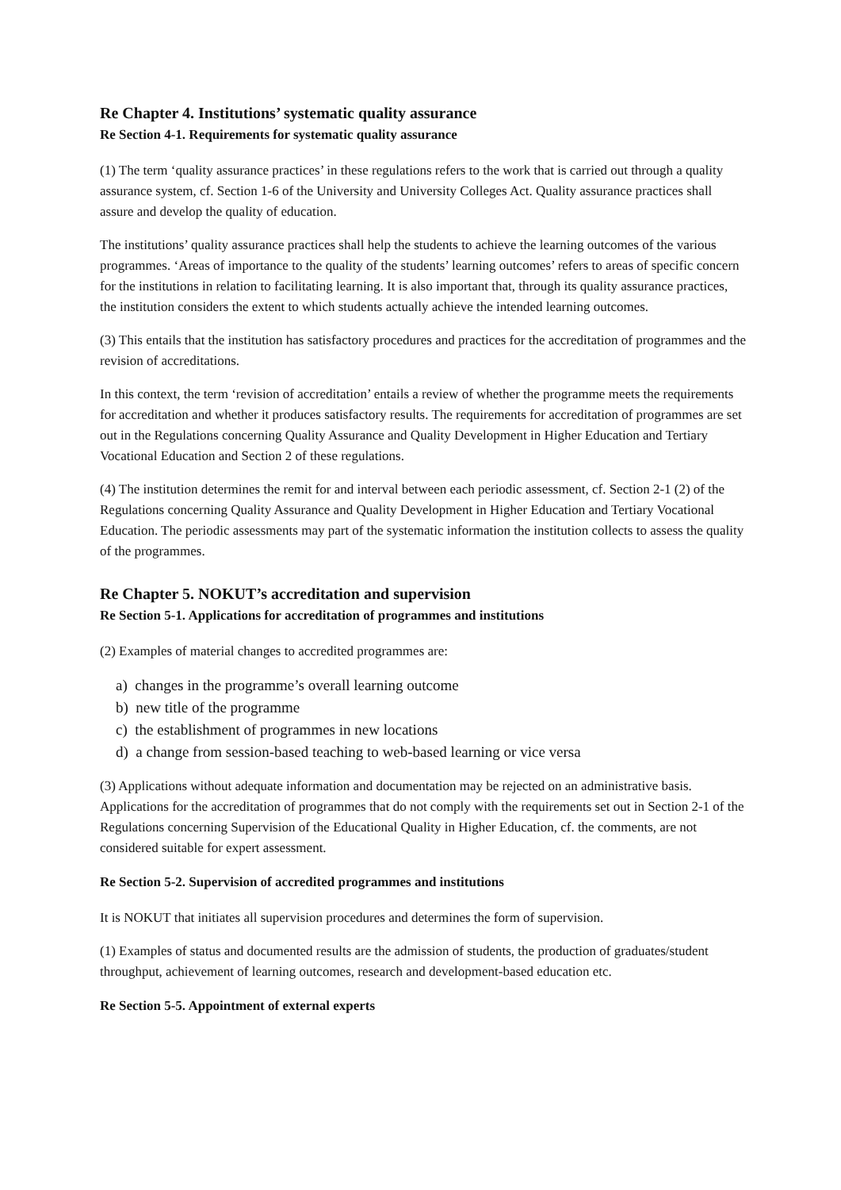Re Chapter 4. Institutions’ systematic quality assurance
Re Section 4-1. Requirements for systematic quality assurance
(1) The term ‘quality assurance practices’ in these regulations refers to the work that is carried out through a quality assurance system, cf. Section 1-6 of the University and University Colleges Act. Quality assurance practices shall assure and develop the quality of education.
The institutions’ quality assurance practices shall help the students to achieve the learning outcomes of the various programmes. ‘Areas of importance to the quality of the students’ learning outcomes’ refers to areas of specific concern for the institutions in relation to facilitating learning. It is also important that, through its quality assurance practices, the institution considers the extent to which students actually achieve the intended learning outcomes.
(3) This entails that the institution has satisfactory procedures and practices for the accreditation of programmes and the revision of accreditations.
In this context, the term ‘revision of accreditation’ entails a review of whether the programme meets the requirements for accreditation and whether it produces satisfactory results. The requirements for accreditation of programmes are set out in the Regulations concerning Quality Assurance and Quality Development in Higher Education and Tertiary Vocational Education and Section 2 of these regulations.
(4) The institution determines the remit for and interval between each periodic assessment, cf. Section 2-1 (2) of the Regulations concerning Quality Assurance and Quality Development in Higher Education and Tertiary Vocational Education. The periodic assessments may part of the systematic information the institution collects to assess the quality of the programmes.
Re Chapter 5. NOKUT’s accreditation and supervision
Re Section 5-1. Applications for accreditation of programmes and institutions
(2) Examples of material changes to accredited programmes are:
a) changes in the programme’s overall learning outcome
b) new title of the programme
c) the establishment of programmes in new locations
d) a change from session-based teaching to web-based learning or vice versa
(3) Applications without adequate information and documentation may be rejected on an administrative basis. Applications for the accreditation of programmes that do not comply with the requirements set out in Section 2-1 of the Regulations concerning Supervision of the Educational Quality in Higher Education, cf. the comments, are not considered suitable for expert assessment.
Re Section 5-2. Supervision of accredited programmes and institutions
It is NOKUT that initiates all supervision procedures and determines the form of supervision.
(1) Examples of status and documented results are the admission of students, the production of graduates/student throughput, achievement of learning outcomes, research and development-based education etc.
Re Section 5-5. Appointment of external experts